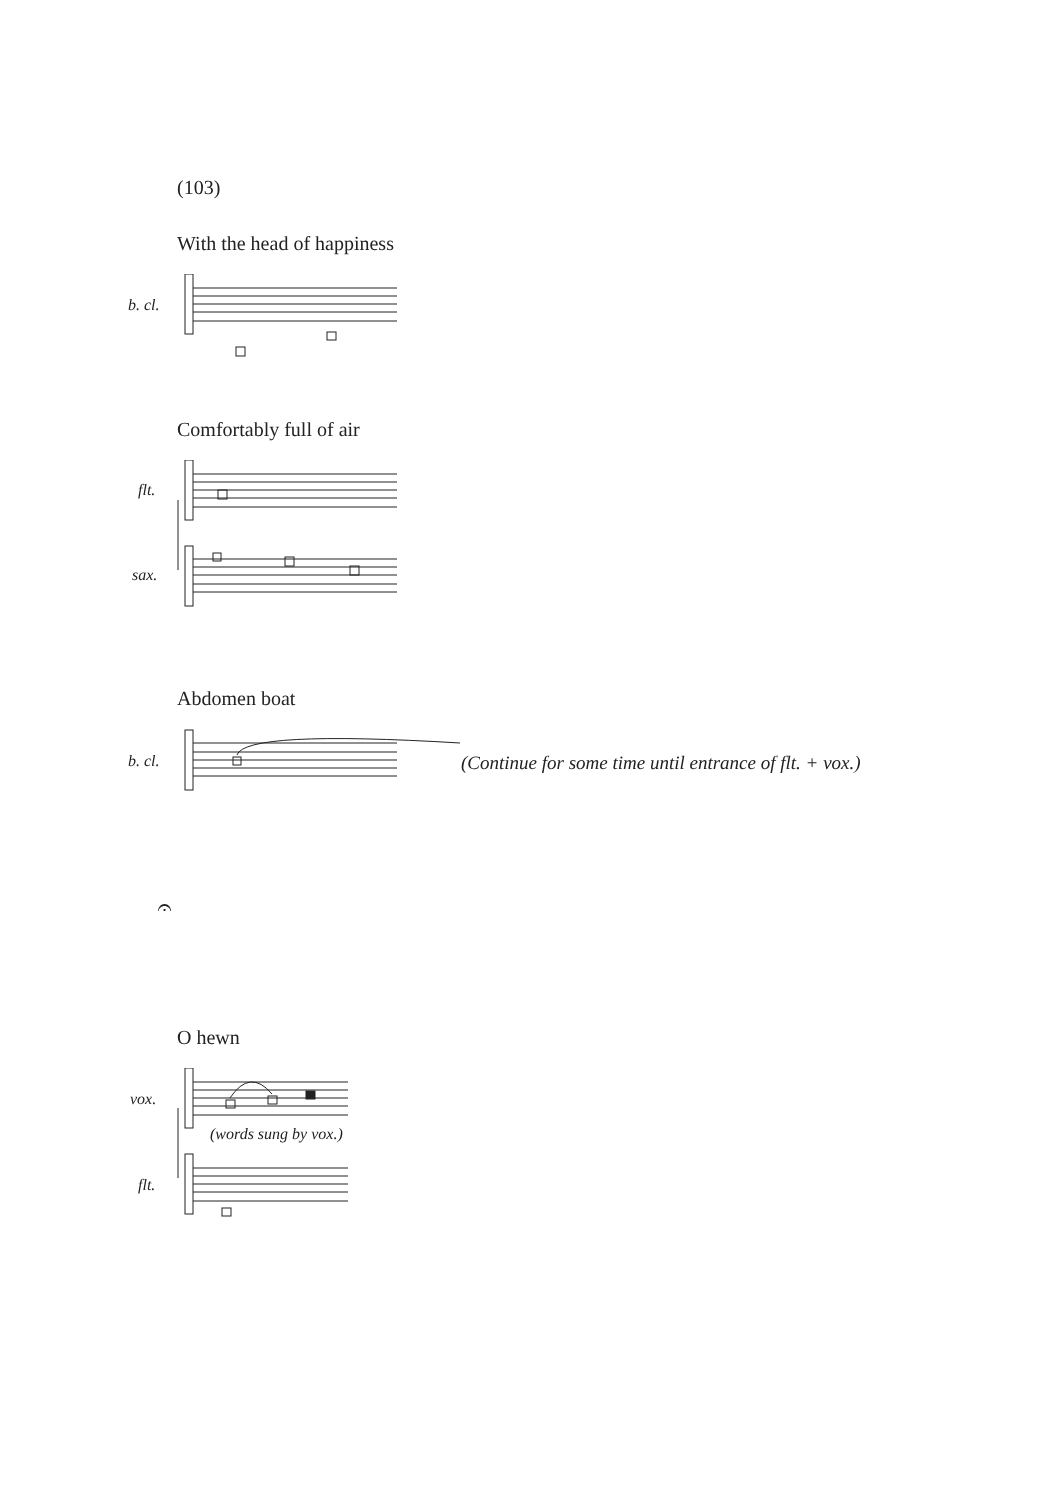(103)
With the head of happiness
b. cl.
Comfortably full of air
flt.
sax.
Abdomen boat
b. cl.
(Continue for some time until entrance of flt. + vox.)
𝄐
O hewn
vox.
flt.
(words sung by vox.)